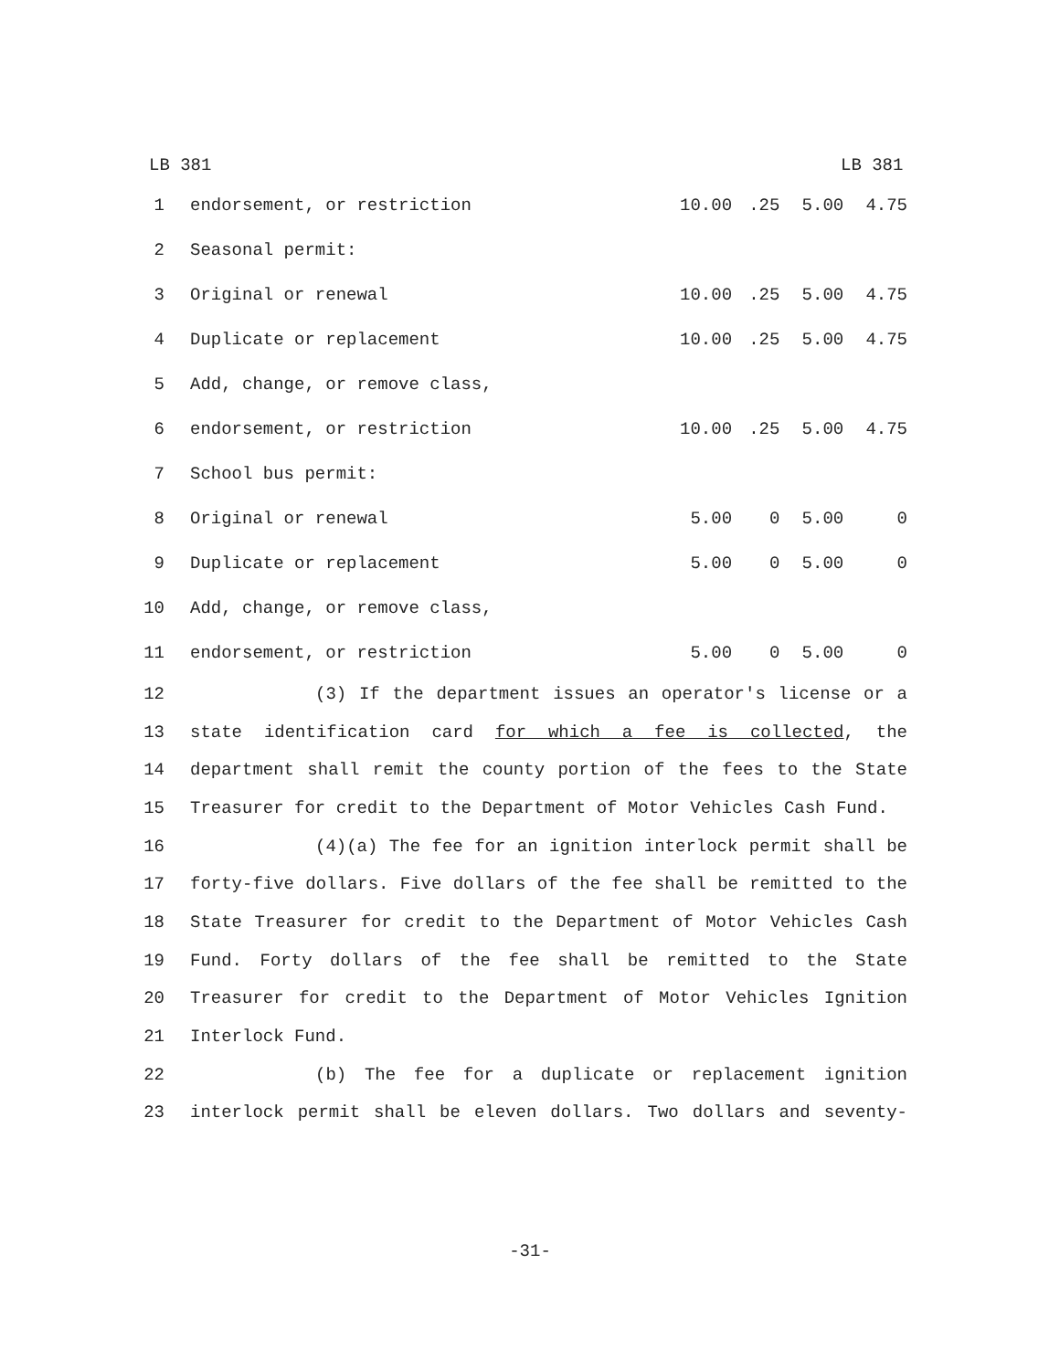LB 381 LB 381
| 1 | endorsement, or restriction | 10.00 | .25 | 5.00 | 4.75 |
| 2 | Seasonal permit: | | | | |
| 3 | Original or renewal | 10.00 | .25 | 5.00 | 4.75 |
| 4 | Duplicate or replacement | 10.00 | .25 | 5.00 | 4.75 |
| 5 | Add, change, or remove class, | | | | |
| 6 | endorsement, or restriction | 10.00 | .25 | 5.00 | 4.75 |
| 7 | School bus permit: | | | | |
| 8 | Original or renewal | 5.00 | 0 | 5.00 | 0 |
| 9 | Duplicate or replacement | 5.00 | 0 | 5.00 | 0 |
| 10 | Add, change, or remove class, | | | | |
| 11 | endorsement, or restriction | 5.00 | 0 | 5.00 | 0 |
| 12 | (3) If the department issues an operator's license or a |
| 13 | state identification card for which a fee is collected , the |
| 14 | department shall remit the county portion of the fees to the State |
| 15 | Treasurer for credit to the Department of Motor Vehicles Cash Fund. |
| 16 | (4)(a) The fee for an ignition interlock permit shall be |
| 17 | forty-five dollars. Five dollars of the fee shall be remitted to the |
| 18 | State Treasurer for credit to the Department of Motor Vehicles Cash |
| 19 | Fund. Forty dollars of the fee shall be remitted to the State |
| 20 | Treasurer for credit to the Department of Motor Vehicles Ignition |
| 21 | Interlock Fund. |
| 22 | (b) The fee for a duplicate or replacement ignition |
| 23 | interlock permit shall be eleven dollars. Two dollars and seventy- |
-31-